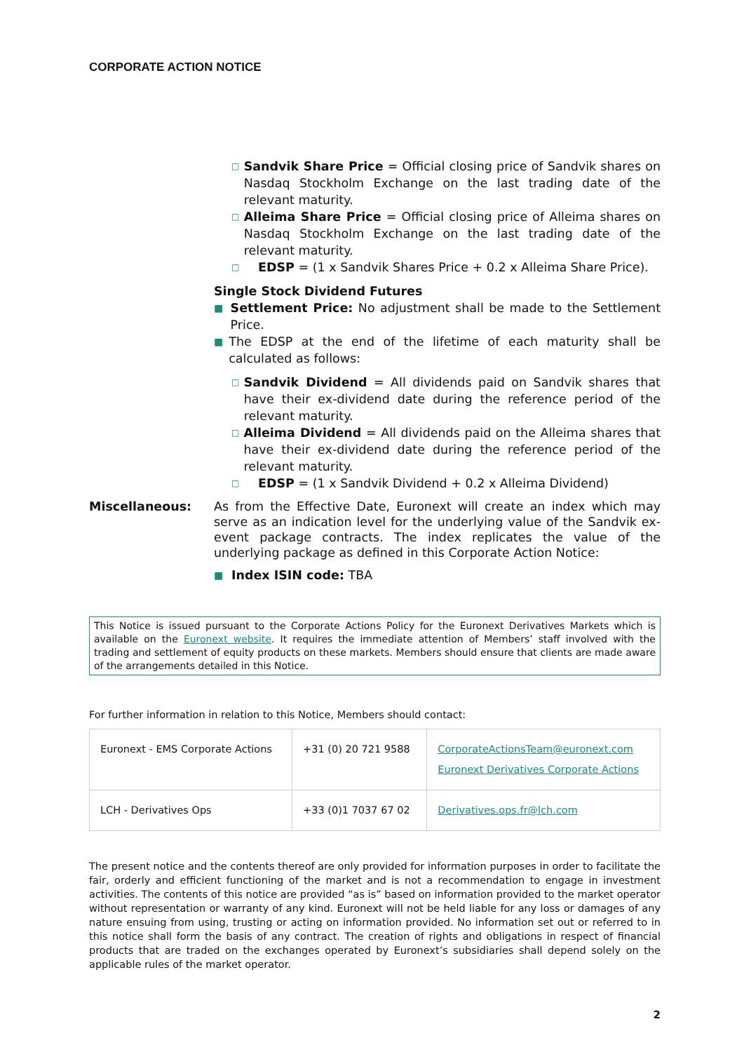CORPORATE ACTION NOTICE
□
Sandvik Share Price = Official closing price of Sandvik shares on Nasdaq Stockholm Exchange on the last trading date of the relevant maturity.
□
Alleima Share Price = Official closing price of Alleima shares on Nasdaq Stockholm Exchange on the last trading date of the relevant maturity.
□
EDSP = (1 x Sandvik Shares Price + 0.2 x Alleima Share Price).
Single Stock Dividend Futures
■
Settlement Price: No adjustment shall be made to the Settlement Price.
■
The EDSP at the end of the lifetime of each maturity shall be calculated as follows:
□
Sandvik Dividend = All dividends paid on Sandvik shares that have their ex-dividend date during the reference period of the relevant maturity.
□
Alleima Dividend = All dividends paid on the Alleima shares that have their ex-dividend date during the reference period of the relevant maturity.
□
EDSP = (1 x Sandvik Dividend + 0.2 x Alleima Dividend)
Miscellaneous: As from the Effective Date, Euronext will create an index which may serve as an indication level for the underlying value of the Sandvik ex-event package contracts. The index replicates the value of the underlying package as defined in this Corporate Action Notice:
■
Index ISIN code: TBA
This Notice is issued pursuant to the Corporate Actions Policy for the Euronext Derivatives Markets which is available on the Euronext website. It requires the immediate attention of Members’ staff involved with the trading and settlement of equity products on these markets. Members should ensure that clients are made aware of the arrangements detailed in this Notice.
For further information in relation to this Notice, Members should contact:
| Euronext - EMS Corporate Actions | +31 (0) 20 721 9588 | CorporateActionsTeam@euronext.com Euronext Derivatives Corporate Actions |
| LCH - Derivatives Ops | +33 (0)1 7037 67 02 | Derivatives.ops.fr@lch.com |
The present notice and the contents thereof are only provided for information purposes in order to facilitate the fair, orderly and efficient functioning of the market and is not a recommendation to engage in investment activities. The contents of this notice are provided “as is” based on information provided to the market operator without representation or warranty of any kind. Euronext will not be held liable for any loss or damages of any nature ensuing from using, trusting or acting on information provided. No information set out or referred to in this notice shall form the basis of any contract. The creation of rights and obligations in respect of financial products that are traded on the exchanges operated by Euronext’s subsidiaries shall depend solely on the applicable rules of the market operator.
2